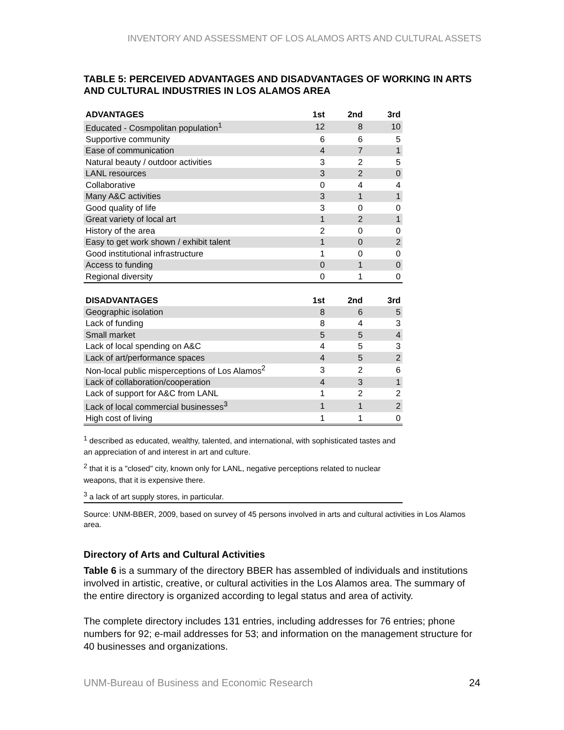INVENTORY AND ASSESSMENT OF LOS ALAMOS ARTS AND CULTURAL ASSETS
TABLE 5: PERCEIVED ADVANTAGES AND DISADVANTAGES OF WORKING IN ARTS AND CULTURAL INDUSTRIES IN LOS ALAMOS AREA
| ADVANTAGES | 1st | 2nd | 3rd |
| --- | --- | --- | --- |
| Educated - Cosmpolitan population<sup>1</sup> | 12 | 8 | 10 |
| Supportive community | 6 | 6 | 5 |
| Ease of communication | 4 | 7 | 1 |
| Natural beauty / outdoor activities | 3 | 2 | 5 |
| LANL resources | 3 | 2 | 0 |
| Collaborative | 0 | 4 | 4 |
| Many A&C activities | 3 | 1 | 1 |
| Good quality of life | 3 | 0 | 0 |
| Great variety of local art | 1 | 2 | 1 |
| History of the area | 2 | 0 | 0 |
| Easy to get work shown / exhibit talent | 1 | 0 | 2 |
| Good institutional infrastructure | 1 | 0 | 0 |
| Access to funding | 0 | 1 | 0 |
| Regional diversity | 0 | 1 | 0 |
| DISADVANTAGES | 1st | 2nd | 3rd |
| Geographic isolation | 8 | 6 | 5 |
| Lack of funding | 8 | 4 | 3 |
| Small market | 5 | 5 | 4 |
| Lack of local spending on A&C | 4 | 5 | 3 |
| Lack of art/performance spaces | 4 | 5 | 2 |
| Non-local public misperceptions of Los Alamos<sup>2</sup> | 3 | 2 | 6 |
| Lack of collaboration/cooperation | 4 | 3 | 1 |
| Lack of support for A&C from LANL | 1 | 2 | 2 |
| Lack of local commercial businesses<sup>3</sup> | 1 | 1 | 2 |
| High cost of living | 1 | 1 | 0 |
<sup>1</sup> described as educated, wealthy, talented, and international, with sophisticated tastes and an appreciation of and interest in art and culture.
<sup>2</sup> that it is a "closed" city, known only for LANL, negative perceptions related to nuclear weapons, that it is expensive there.
<sup>3</sup> a lack of art supply stores, in particular.
Source: UNM-BBER, 2009, based on survey of 45 persons involved in arts and cultural activities in Los Alamos area.
Directory of Arts and Cultural Activities
Table 6 is a summary of the directory BBER has assembled of individuals and institutions involved in artistic, creative, or cultural activities in the Los Alamos area. The summary of the entire directory is organized according to legal status and area of activity.
The complete directory includes 131 entries, including addresses for 76 entries; phone numbers for 92; e-mail addresses for 53; and information on the management structure for 40 businesses and organizations.
UNM-Bureau of Business and Economic Research 24